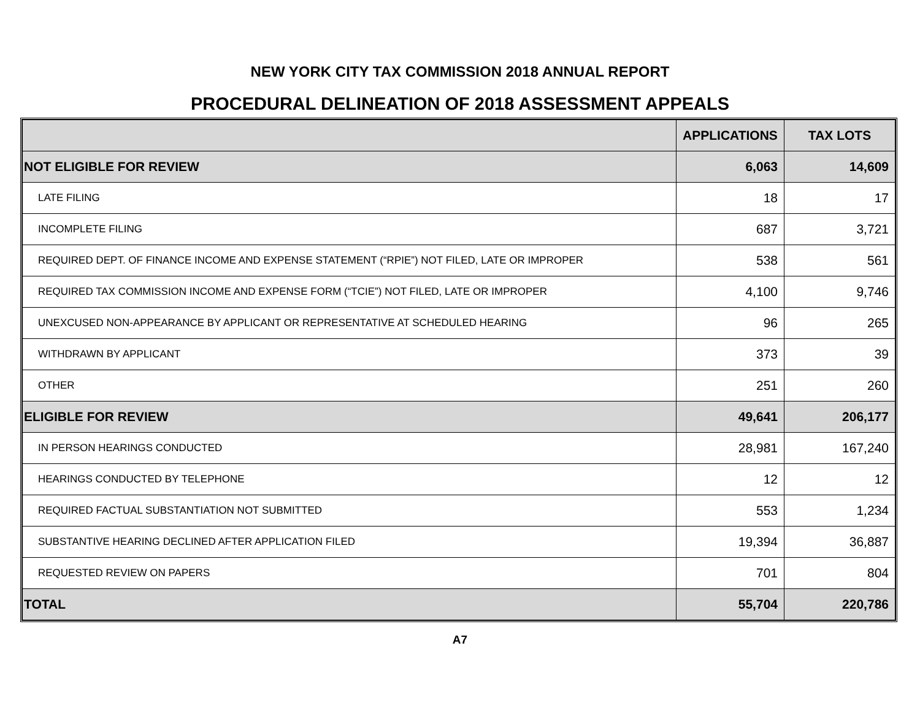NEW YORK CITY TAX COMMISSION 2018 ANNUAL REPORT
PROCEDURAL DELINEATION OF 2018 ASSESSMENT APPEALS
| | APPLICATIONS | TAX LOTS |
| --- | --- | --- |
| NOT ELIGIBLE FOR REVIEW | 6,063 | 14,609 |
| LATE FILING | 18 | 17 |
| INCOMPLETE FILING | 687 | 3,721 |
| REQUIRED DEPT. OF FINANCE INCOME AND EXPENSE STATEMENT (“RPIE”) NOT FILED, LATE OR IMPROPER | 538 | 561 |
| REQUIRED TAX COMMISSION INCOME AND EXPENSE FORM (“TCIE”) NOT FILED, LATE OR IMPROPER | 4,100 | 9,746 |
| UNEXCUSED NON-APPEARANCE BY APPLICANT OR REPRESENTATIVE AT SCHEDULED HEARING | 96 | 265 |
| WITHDRAWN BY APPLICANT | 373 | 39 |
| OTHER | 251 | 260 |
| ELIGIBLE FOR REVIEW | 49,641 | 206,177 |
| IN PERSON HEARINGS CONDUCTED | 28,981 | 167,240 |
| HEARINGS CONDUCTED BY TELEPHONE | 12 | 12 |
| REQUIRED FACTUAL SUBSTANTIATION NOT SUBMITTED | 553 | 1,234 |
| SUBSTANTIVE HEARING DECLINED AFTER APPLICATION FILED | 19,394 | 36,887 |
| REQUESTED REVIEW ON PAPERS | 701 | 804 |
| TOTAL | 55,704 | 220,786 |
A7